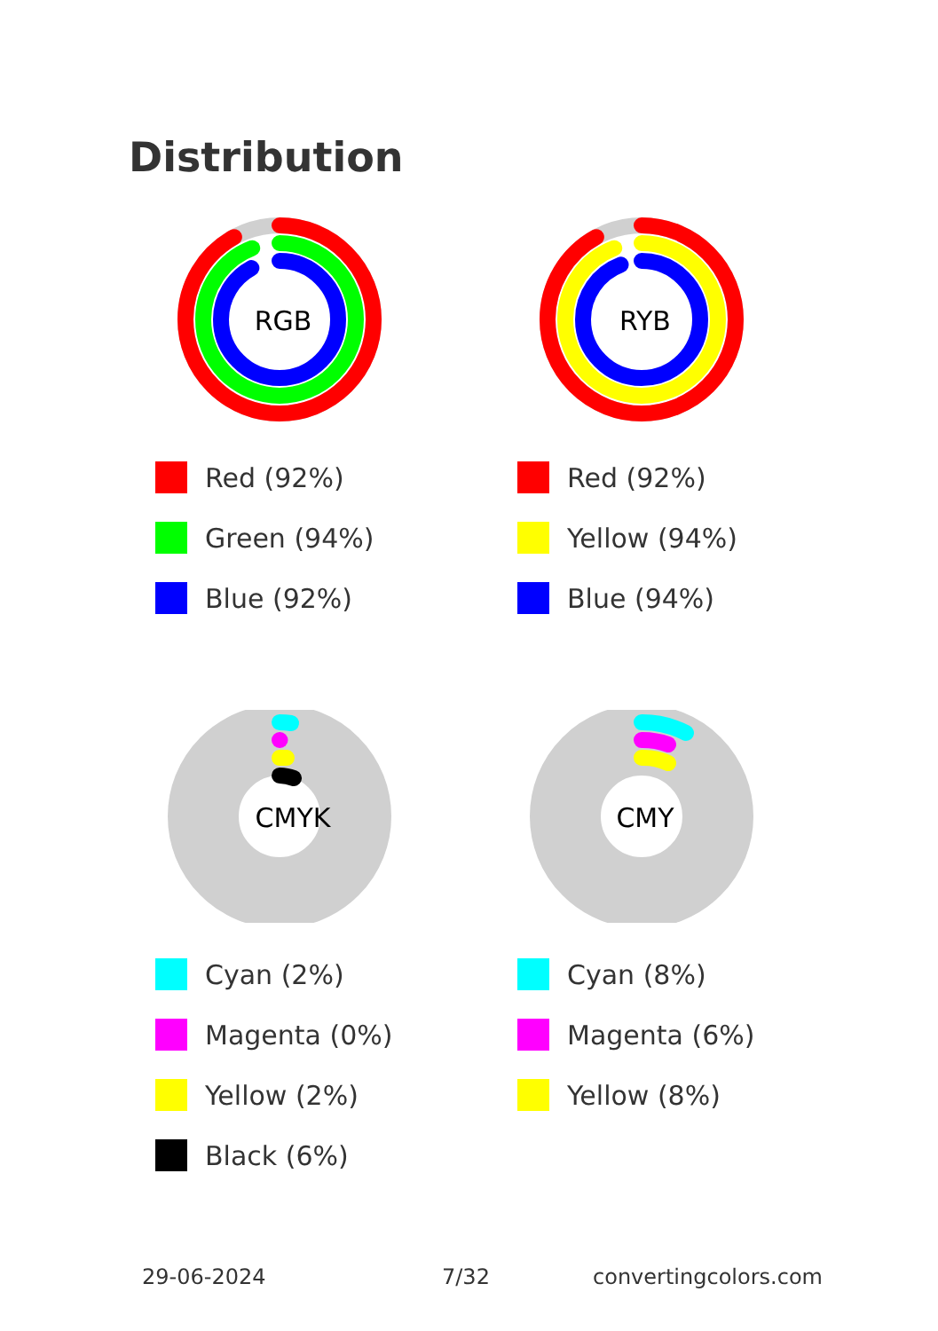Distribution
RGB
Red (92%)
Green (94%)
Blue (92%)
RYB
Red (92%)
Yellow (94%)
Blue (94%)
CMYK
Cyan (2%)
Magenta (0%)
Yellow (2%)
Black (6%)
CMY
Cyan (8%)
Magenta (6%)
Yellow (8%)
29-06-2024 7/32 convertingcolors.com